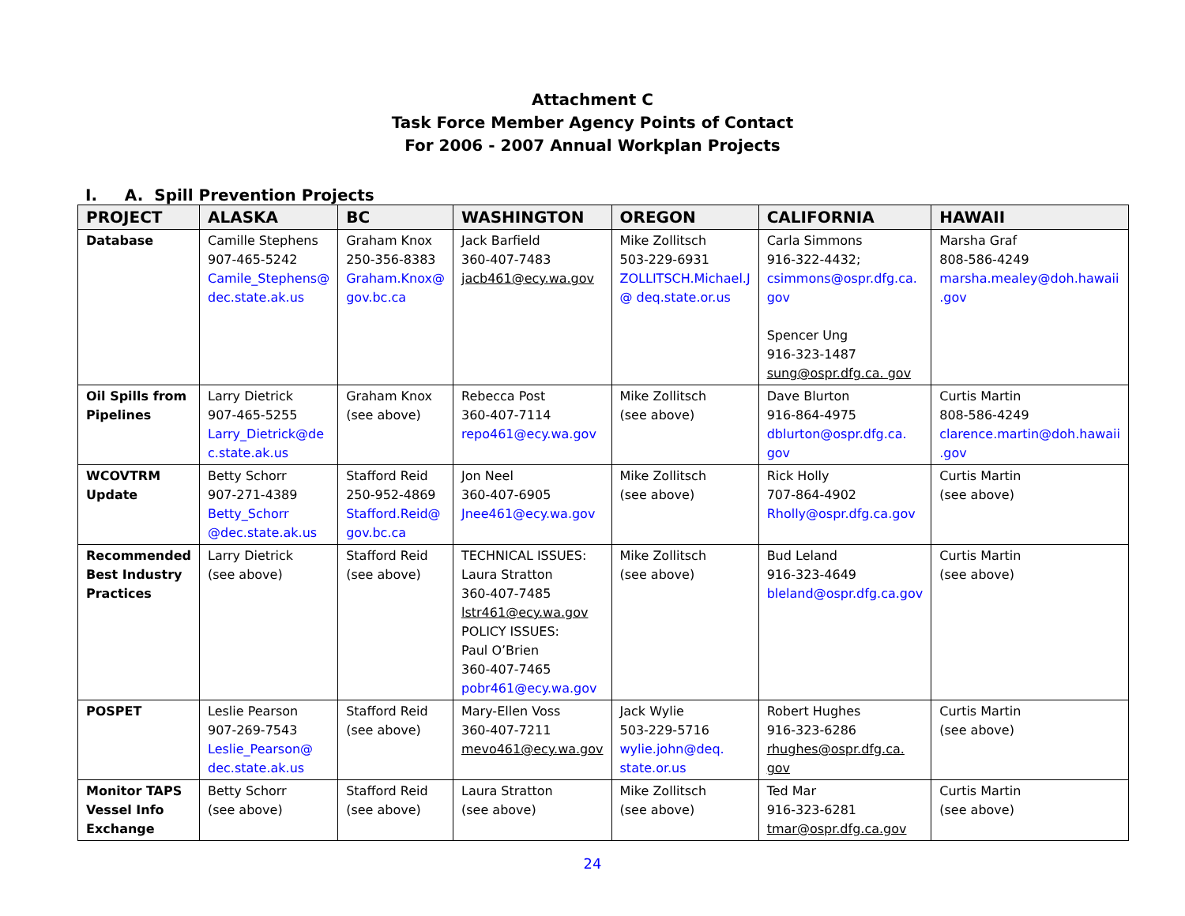Attachment C
Task Force Member Agency Points of Contact
For 2006 - 2007 Annual Workplan Projects
I. A. Spill Prevention Projects
| PROJECT | ALASKA | BC | WASHINGTON | OREGON | CALIFORNIA | HAWAII |
| --- | --- | --- | --- | --- | --- | --- |
| Database | Camille Stephens 907-465-5242 Camile_Stephens@ dec.state.ak.us | Graham Knox 250-356-8383 Graham.Knox@ gov.bc.ca | Jack Barfield 360-407-7483 jacb461@ecy.wa.gov | Mike Zollitsch 503-229-6931 ZOLLITSCH.Michael.J @ deq.state.or.us | Carla Simmons 916-322-4432; csimmons@ospr.dfg.ca. gov Spencer Ung 916-323-1487 sung@ospr.dfg.ca. gov | Marsha Graf 808-586-4249 marsha.mealey@doh.hawaii .gov |
| Oil Spills from Pipelines | Larry Dietrick 907-465-5255 Larry_Dietrick@de c.state.ak.us | Graham Knox (see above) | Rebecca Post 360-407-7114 repo461@ecy.wa.gov | Mike Zollitsch (see above) | Dave Blurton 916-864-4975 dblurton@ospr.dfg.ca. gov | Curtis Martin 808-586-4249 clarence.martin@doh.hawaii .gov |
| WCOVTRM Update | Betty Schorr 907-271-4389 Betty_Schorr @dec.state.ak.us | Stafford Reid 250-952-4869 Stafford.Reid@ gov.bc.ca | Jon Neel 360-407-6905 Jnee461@ecy.wa.gov | Mike Zollitsch (see above) | Rick Holly 707-864-4902 Rholly@ospr.dfg.ca.gov | Curtis Martin (see above) |
| Recommended Best Industry Practices | Larry Dietrick (see above) | Stafford Reid (see above) | TECHNICAL ISSUES: Laura Stratton 360-407-7485 lstr461@ecy.wa.gov POLICY ISSUES: Paul O’Brien 360-407-7465 pobr461@ecy.wa.gov | Mike Zollitsch (see above) | Bud Leland 916-323-4649 bleland@ospr.dfg.ca.gov | Curtis Martin (see above) |
| POSPET | Leslie Pearson 907-269-7543 Leslie_Pearson@ dec.state.ak.us | Stafford Reid (see above) | Mary-Ellen Voss 360-407-7211 mevo461@ecy.wa.gov | Jack Wylie 503-229-5716 wylie.john@deq. state.or.us | Robert Hughes 916-323-6286 rhughes@ospr.dfg.ca. gov | Curtis Martin (see above) |
| Monitor TAPS Vessel Info Exchange | Betty Schorr (see above) | Stafford Reid (see above) | Laura Stratton (see above) | Mike Zollitsch (see above) | Ted Mar 916-323-6281 tmar@ospr.dfg.ca.gov | Curtis Martin (see above) |
24